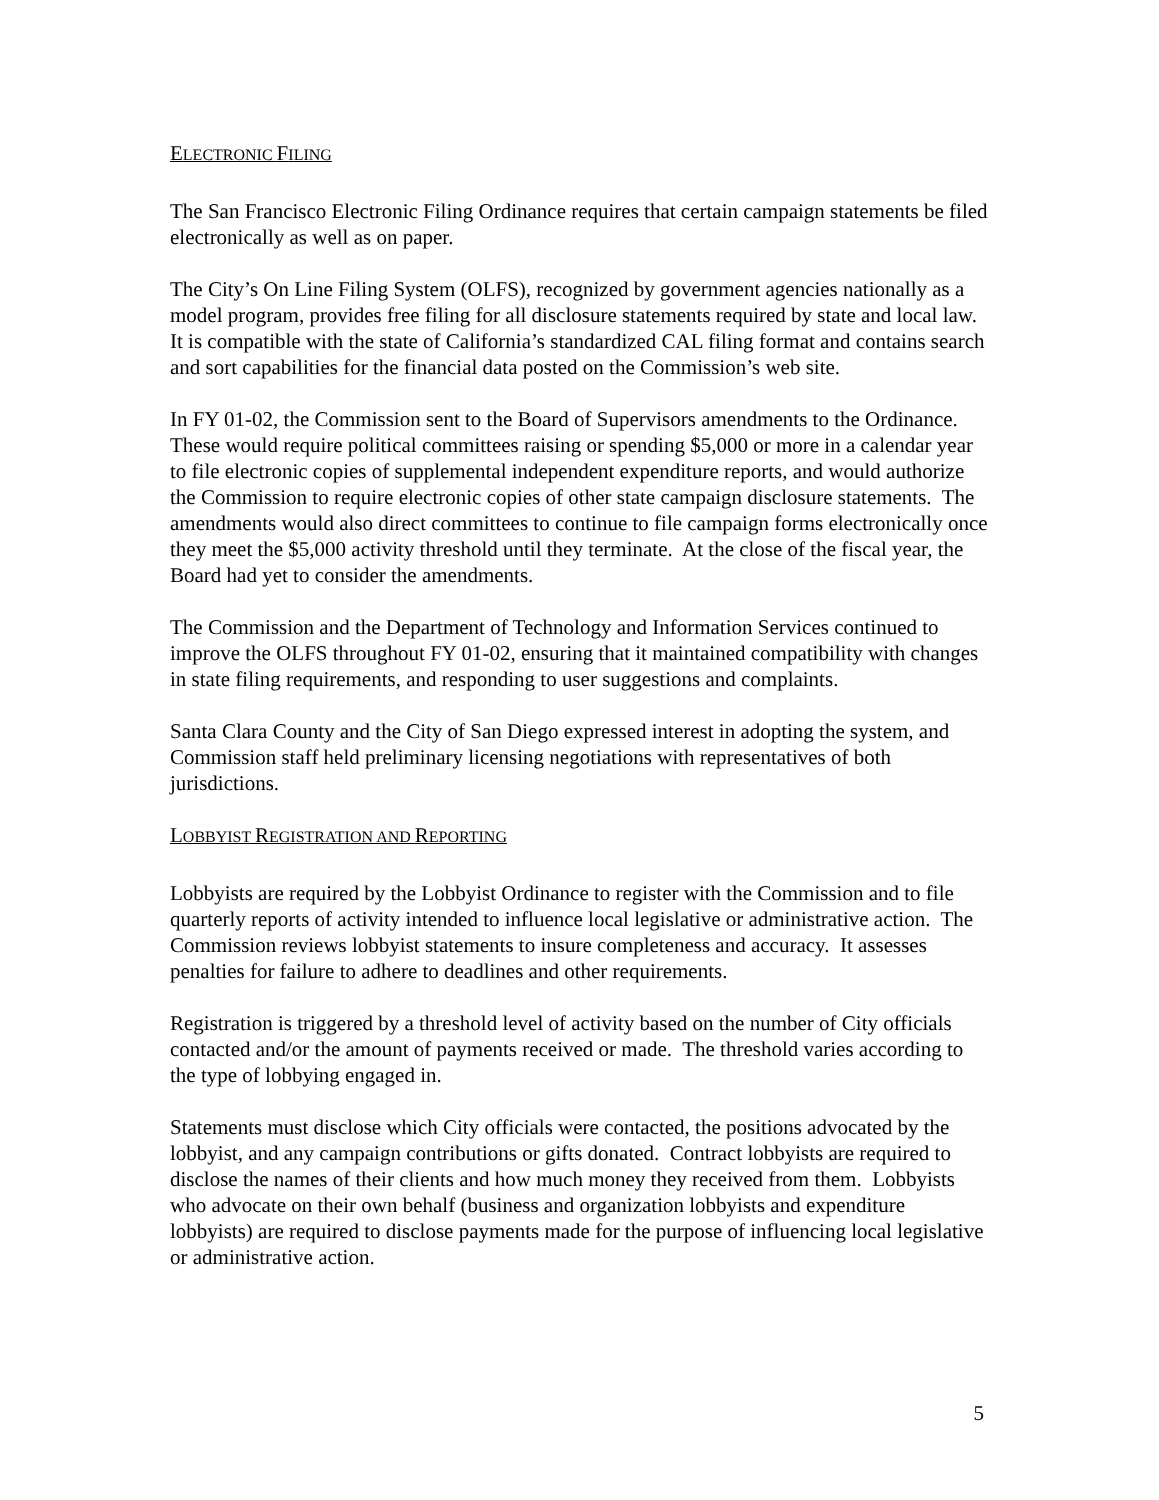ELECTRONIC FILING
The San Francisco Electronic Filing Ordinance requires that certain campaign statements be filed electronically as well as on paper.
The City’s On Line Filing System (OLFS), recognized by government agencies nationally as a model program, provides free filing for all disclosure statements required by state and local law. It is compatible with the state of California’s standardized CAL filing format and contains search and sort capabilities for the financial data posted on the Commission’s web site.
In FY 01-02, the Commission sent to the Board of Supervisors amendments to the Ordinance. These would require political committees raising or spending $5,000 or more in a calendar year to file electronic copies of supplemental independent expenditure reports, and would authorize the Commission to require electronic copies of other state campaign disclosure statements. The amendments would also direct committees to continue to file campaign forms electronically once they meet the $5,000 activity threshold until they terminate. At the close of the fiscal year, the Board had yet to consider the amendments.
The Commission and the Department of Technology and Information Services continued to improve the OLFS throughout FY 01-02, ensuring that it maintained compatibility with changes in state filing requirements, and responding to user suggestions and complaints.
Santa Clara County and the City of San Diego expressed interest in adopting the system, and Commission staff held preliminary licensing negotiations with representatives of both jurisdictions.
LOBBYIST REGISTRATION AND REPORTING
Lobbyists are required by the Lobbyist Ordinance to register with the Commission and to file quarterly reports of activity intended to influence local legislative or administrative action. The Commission reviews lobbyist statements to insure completeness and accuracy. It assesses penalties for failure to adhere to deadlines and other requirements.
Registration is triggered by a threshold level of activity based on the number of City officials contacted and/or the amount of payments received or made. The threshold varies according to the type of lobbying engaged in.
Statements must disclose which City officials were contacted, the positions advocated by the lobbyist, and any campaign contributions or gifts donated. Contract lobbyists are required to disclose the names of their clients and how much money they received from them. Lobbyists who advocate on their own behalf (business and organization lobbyists and expenditure lobbyists) are required to disclose payments made for the purpose of influencing local legislative or administrative action.
5